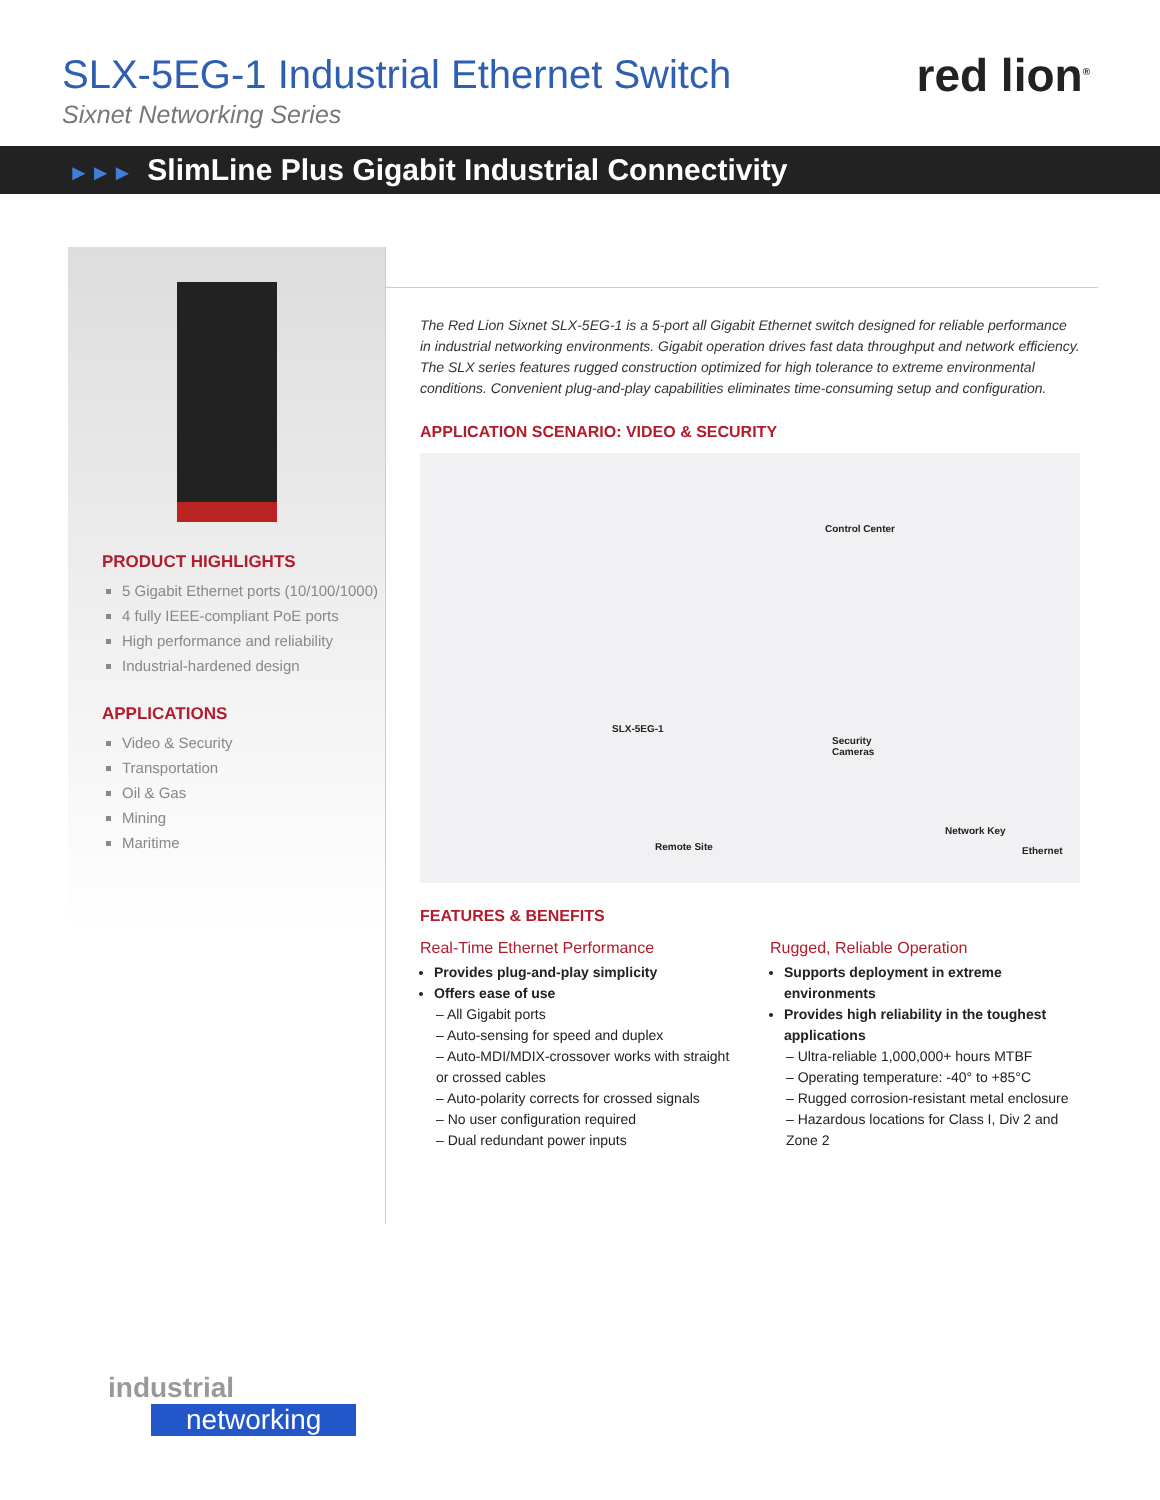SLX-5EG-1 Industrial Ethernet Switch
Sixnet Networking Series
red lion<sup>®</sup>
►►► SlimLine Plus Gigabit Industrial Connectivity
PRODUCT HIGHLIGHTS
5 Gigabit Ethernet ports (10/100/1000)
4 fully IEEE-compliant PoE ports
High performance and reliability
Industrial-hardened design
APPLICATIONS
Video & Security
Transportation
Oil & Gas
Mining
Maritime
The Red Lion Sixnet SLX-5EG-1 is a 5-port all Gigabit Ethernet switch designed for reliable performance in industrial networking environments. Gigabit operation drives fast data throughput and network efficiency. The SLX series features rugged construction optimized for high tolerance to extreme environmental conditions. Convenient plug-and-play capabilities eliminates time-consuming setup and configuration.
APPLICATION SCENARIO: VIDEO & SECURITY
Control Center
SLX-5EG-1
Security
Cameras
Network Key
Remote Site Ethernet
FEATURES & BENEFITS
Real-Time Ethernet Performance
Provides plug-and-play simplicity
Offers ease of use
– All Gigabit ports
– Auto-sensing for speed and duplex
– Auto-MDI/MDIX-crossover works with straight or crossed cables
– Auto-polarity corrects for crossed signals
– No user configuration required
– Dual redundant power inputs
Rugged, Reliable Operation
Supports deployment in extreme environments
Provides high reliability in the toughest applications
– Ultra-reliable 1,000,000+ hours MTBF
– Operating temperature: -40° to +85°C
– Rugged corrosion-resistant metal enclosure
– Hazardous locations for Class I, Div 2 and Zone 2
industrial
networking